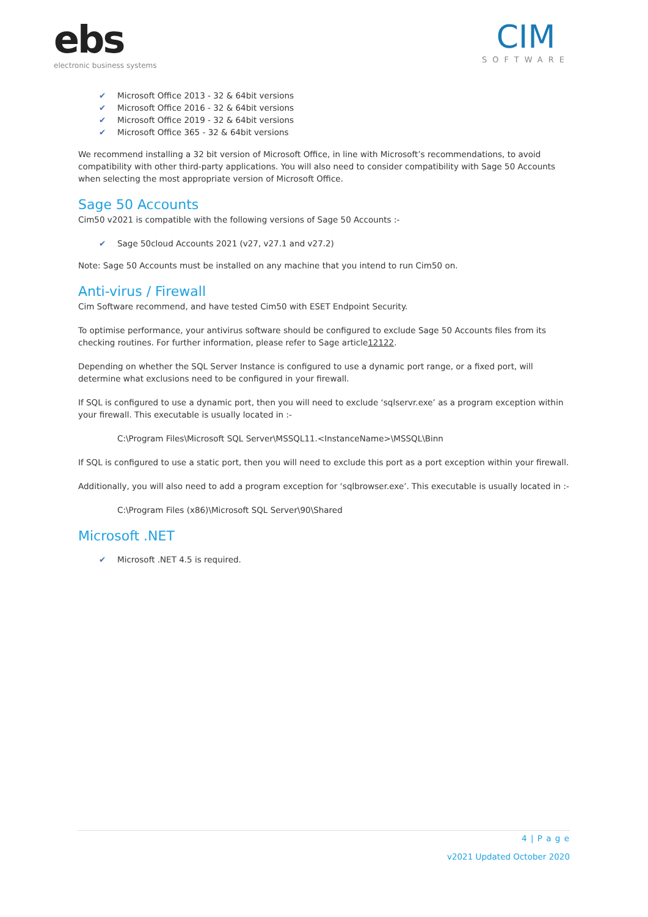ebs
electronic business systems
CIM
SOFTWARE
✔ Microsoft Office 2013 - 32 & 64bit versions
✔ Microsoft Office 2016 - 32 & 64bit versions
✔ Microsoft Office 2019 - 32 & 64bit versions
✔ Microsoft Office 365 - 32 & 64bit versions
We recommend installing a 32 bit version of Microsoft Office, in line with Microsoft’s recommendations, to avoid compatibility with other third-party applications. You will also need to consider compatibility with Sage 50 Accounts when selecting the most appropriate version of Microsoft Office.
Sage 50 Accounts
Cim50 v2021 is compatible with the following versions of Sage 50 Accounts :-
✔ Sage 50cloud Accounts 2021 (v27, v27.1 and v27.2)
Note: Sage 50 Accounts must be installed on any machine that you intend to run Cim50 on.
Anti-virus / Firewall
Cim Software recommend, and have tested Cim50 with ESET Endpoint Security.
To optimise performance, your antivirus software should be configured to exclude Sage 50 Accounts files from its checking routines. For further information, please refer to Sage article12122.
Depending on whether the SQL Server Instance is configured to use a dynamic port range, or a fixed port, will determine what exclusions need to be configured in your firewall.
If SQL is configured to use a dynamic port, then you will need to exclude ‘sqlservr.exe’ as a program exception within your firewall. This executable is usually located in :-
C:\Program Files\Microsoft SQL Server\MSSQL11.<InstanceName>\MSSQL\Binn
If SQL is configured to use a static port, then you will need to exclude this port as a port exception within your firewall.
Additionally, you will also need to add a program exception for ‘sqlbrowser.exe’. This executable is usually located in :-
C:\Program Files (x86)\Microsoft SQL Server\90\Shared
Microsoft .NET
✔ Microsoft .NET 4.5 is required.
4 | P a g e
v2021 Updated October 2020